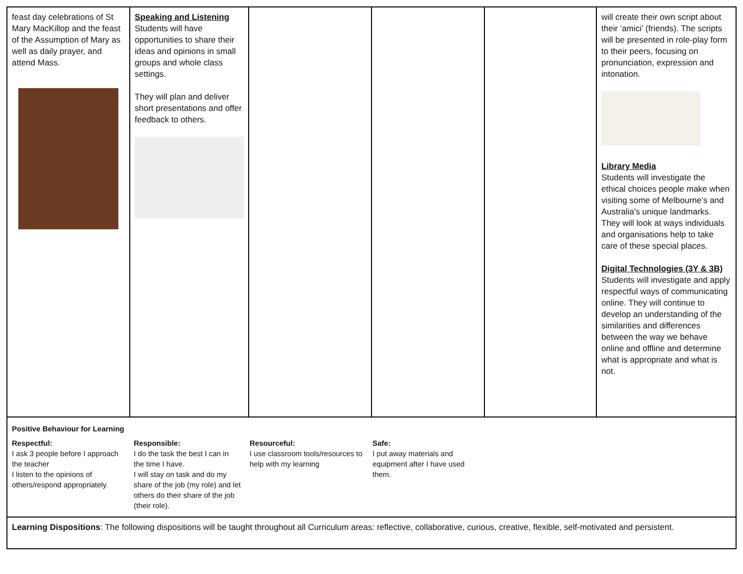| feast day celebrations of St Mary MacKillop and the feast of the Assumption of Mary as well as daily prayer, and attend Mass. | Speaking and Listening Students will have opportunities to share their ideas and opinions in small groups and whole class settings. They will plan and deliver short presentations and offer feedback to others. | | | | will create their own script about their ‘amici’ (friends). The scripts will be presented in role-play form to their peers, focusing on pronunciation, expression and intonation. Library Media Students will investigate the ethical choices people make when visiting some of Melbourne’s and Australia's unique landmarks. They will look at ways individuals and organisations help to take care of these special places. Digital Technologies (3Y & 3B) Students will investigate and apply respectful ways of communicating online. They will continue to develop an understanding of the similarities and differences between the way we behave online and offline and determine what is appropriate and what is not. |
| / Positive Behaviour for Learning / / / / / Respectful: I ask 3 people before I approach the teacher I listen to the opinions of others/respond appropriately. / Responsible: I do the task the best I can in the time I have. I will stay on task and do my share of the job (my role) and let others do their share of the job (their role). / Resourceful: I use classroom tools/resources to help with my learning / Safe: I put away materials and equipment after I have used them. / | | | | | |
| Learning Dispositions : The following dispositions will be taught throughout all Curriculum areas: reflective, collaborative, curious, creative, flexible, self-motivated and persistent. | | | | | |